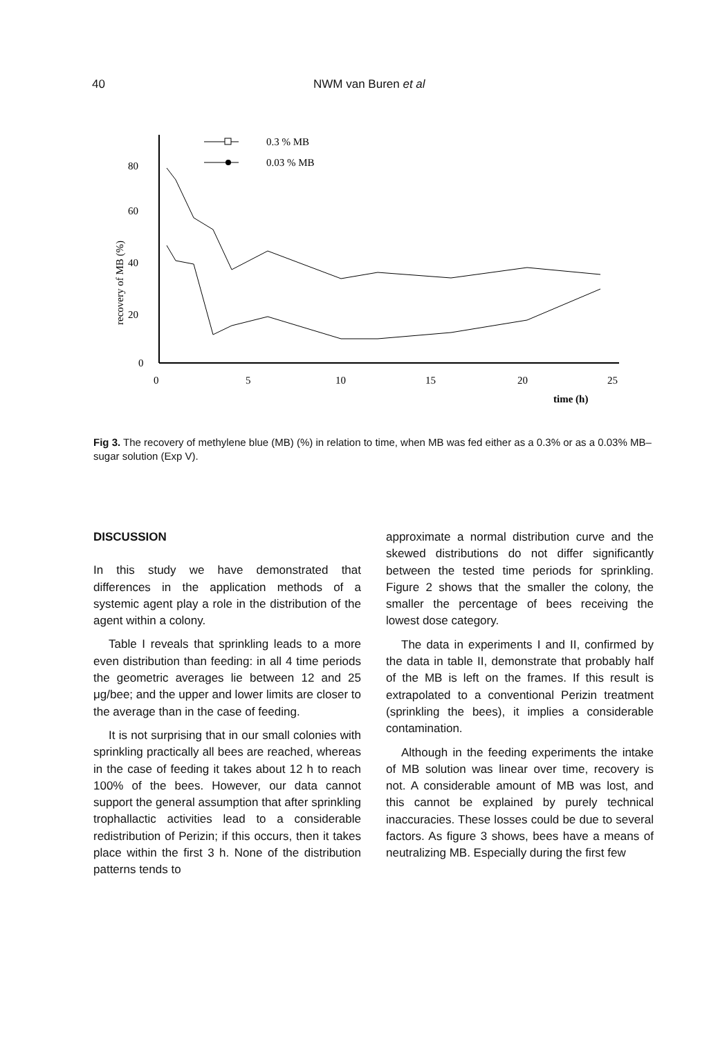40 NWM van Buren et al
80
60
40
20
0
0
5
10
15
20
25
time (h)
recovery of MB (%)
0.3 % MB
0.03 % MB
Fig 3. The recovery of methylene blue (MB) (%) in relation to time, when MB was fed either as a 0.3% or as a 0.03% MB–sugar solution (Exp V).
DISCUSSION
In this study we have demonstrated that differences in the application methods of a systemic agent play a role in the distribution of the agent within a colony.
Table I reveals that sprinkling leads to a more even distribution than feeding: in all 4 time periods the geometric averages lie between 12 and 25 μg/bee; and the upper and lower limits are closer to the average than in the case of feeding.
It is not surprising that in our small colonies with sprinkling practically all bees are reached, whereas in the case of feeding it takes about 12 h to reach 100% of the bees. However, our data cannot support the general assumption that after sprinkling trophallactic activities lead to a considerable redistribution of Perizin; if this occurs, then it takes place within the first 3 h. None of the distribution patterns tends to
approximate a normal distribution curve and the skewed distributions do not differ significantly between the tested time periods for sprinkling. Figure 2 shows that the smaller the colony, the smaller the percentage of bees receiving the lowest dose category.
The data in experiments I and II, confirmed by the data in table II, demonstrate that probably half of the MB is left on the frames. If this result is extrapolated to a conventional Perizin treatment (sprinkling the bees), it implies a considerable contamination.
Although in the feeding experiments the intake of MB solution was linear over time, recovery is not. A considerable amount of MB was lost, and this cannot be explained by purely technical inaccuracies. These losses could be due to several factors. As figure 3 shows, bees have a means of neutralizing MB. Especially during the first few